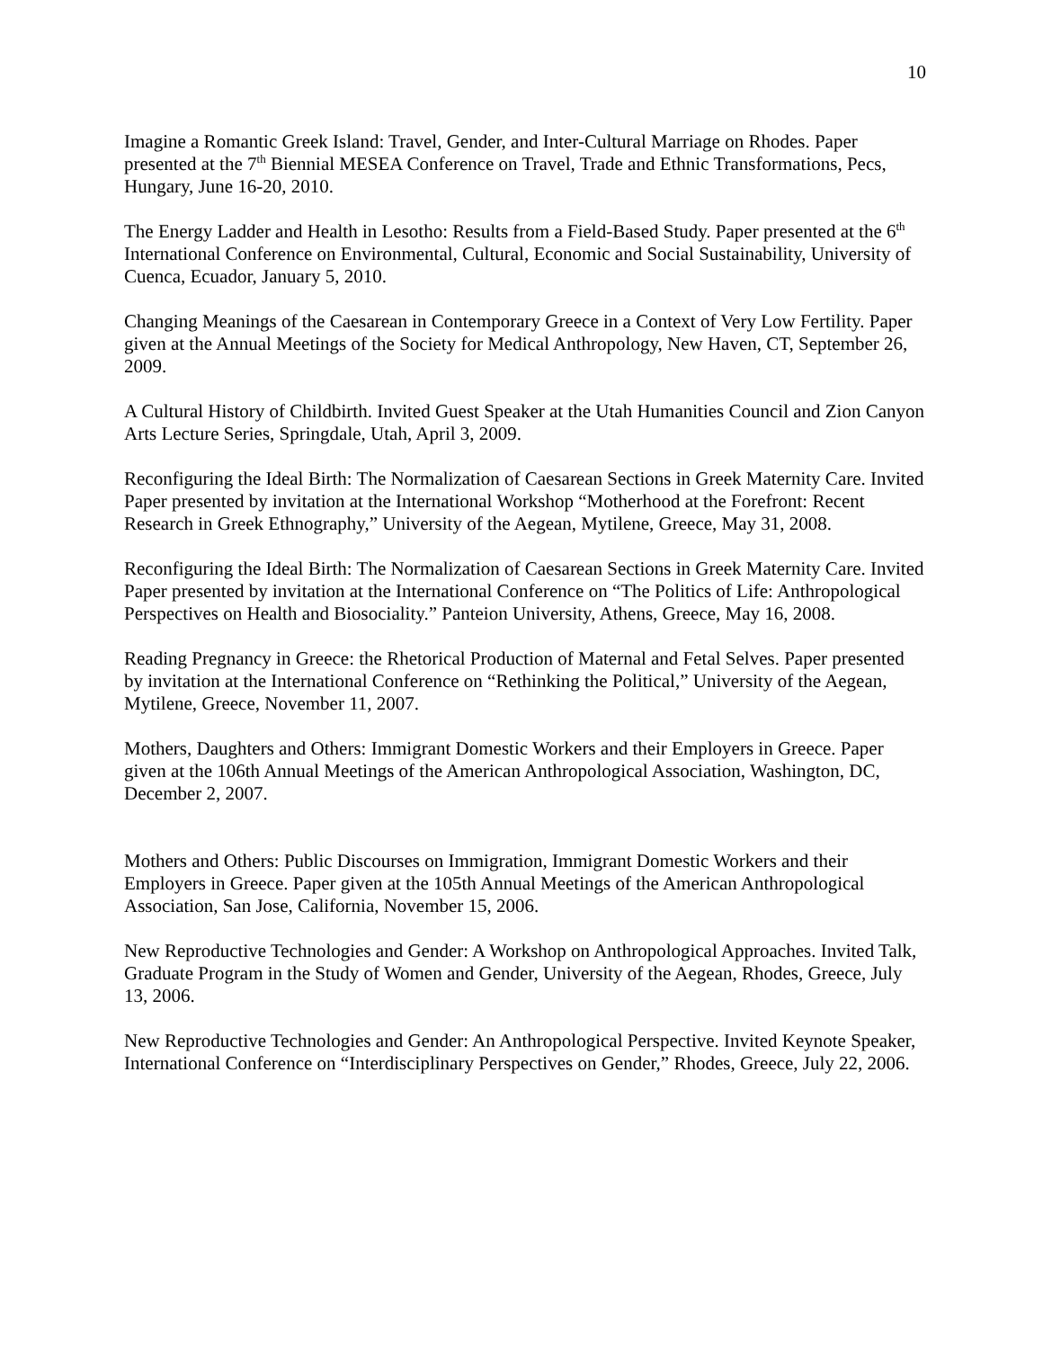10
Imagine a Romantic Greek Island: Travel, Gender, and Inter-Cultural Marriage on Rhodes. Paper presented at the 7<sup>th</sup> Biennial MESEA Conference on Travel, Trade and Ethnic Transformations, Pecs, Hungary, June 16-20, 2010.
The Energy Ladder and Health in Lesotho: Results from a Field-Based Study. Paper presented at the 6<sup>th</sup> International Conference on Environmental, Cultural, Economic and Social Sustainability, University of Cuenca, Ecuador, January 5, 2010.
Changing Meanings of the Caesarean in Contemporary Greece in a Context of Very Low Fertility. Paper given at the Annual Meetings of the Society for Medical Anthropology, New Haven, CT, September 26, 2009.
A Cultural History of Childbirth. Invited Guest Speaker at the Utah Humanities Council and Zion Canyon Arts Lecture Series, Springdale, Utah, April 3, 2009.
Reconfiguring the Ideal Birth: The Normalization of Caesarean Sections in Greek Maternity Care. Invited Paper presented by invitation at the International Workshop “Motherhood at the Forefront: Recent Research in Greek Ethnography,” University of the Aegean, Mytilene, Greece, May 31, 2008.
Reconfiguring the Ideal Birth: The Normalization of Caesarean Sections in Greek Maternity Care. Invited Paper presented by invitation at the International Conference on “The Politics of Life: Anthropological Perspectives on Health and Biosociality.” Panteion University, Athens, Greece, May 16, 2008.
Reading Pregnancy in Greece: the Rhetorical Production of Maternal and Fetal Selves. Paper presented by invitation at the International Conference on “Rethinking the Political,” University of the Aegean, Mytilene, Greece, November 11, 2007.
Mothers, Daughters and Others: Immigrant Domestic Workers and their Employers in Greece. Paper given at the 106th Annual Meetings of the American Anthropological Association, Washington, DC, December 2, 2007.
Mothers and Others: Public Discourses on Immigration, Immigrant Domestic Workers and their Employers in Greece. Paper given at the 105th Annual Meetings of the American Anthropological Association, San Jose, California, November 15, 2006.
New Reproductive Technologies and Gender: A Workshop on Anthropological Approaches. Invited Talk, Graduate Program in the Study of Women and Gender, University of the Aegean, Rhodes, Greece, July 13, 2006.
New Reproductive Technologies and Gender: An Anthropological Perspective. Invited Keynote Speaker, International Conference on “Interdisciplinary Perspectives on Gender,” Rhodes, Greece, July 22, 2006.